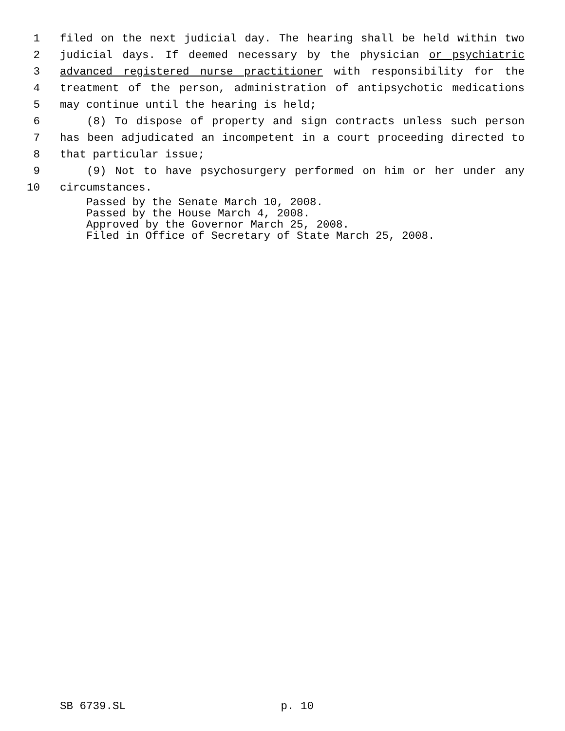1 filed on the next judicial day. The hearing shall be held within two
2 judicial days. If deemed necessary by the physician or psychiatric
3 advanced registered nurse practitioner with responsibility for the
4 treatment of the person, administration of antipsychotic medications
5 may continue until the hearing is held;
6 (8) To dispose of property and sign contracts unless such person
7 has been adjudicated an incompetent in a court proceeding directed to
8 that particular issue;
9 (9) Not to have psychosurgery performed on him or her under any
10 circumstances.
Passed by the Senate March 10, 2008.
Passed by the House March 4, 2008.
Approved by the Governor March 25, 2008.
Filed in Office of Secretary of State March 25, 2008.
SB 6739.SL p. 10